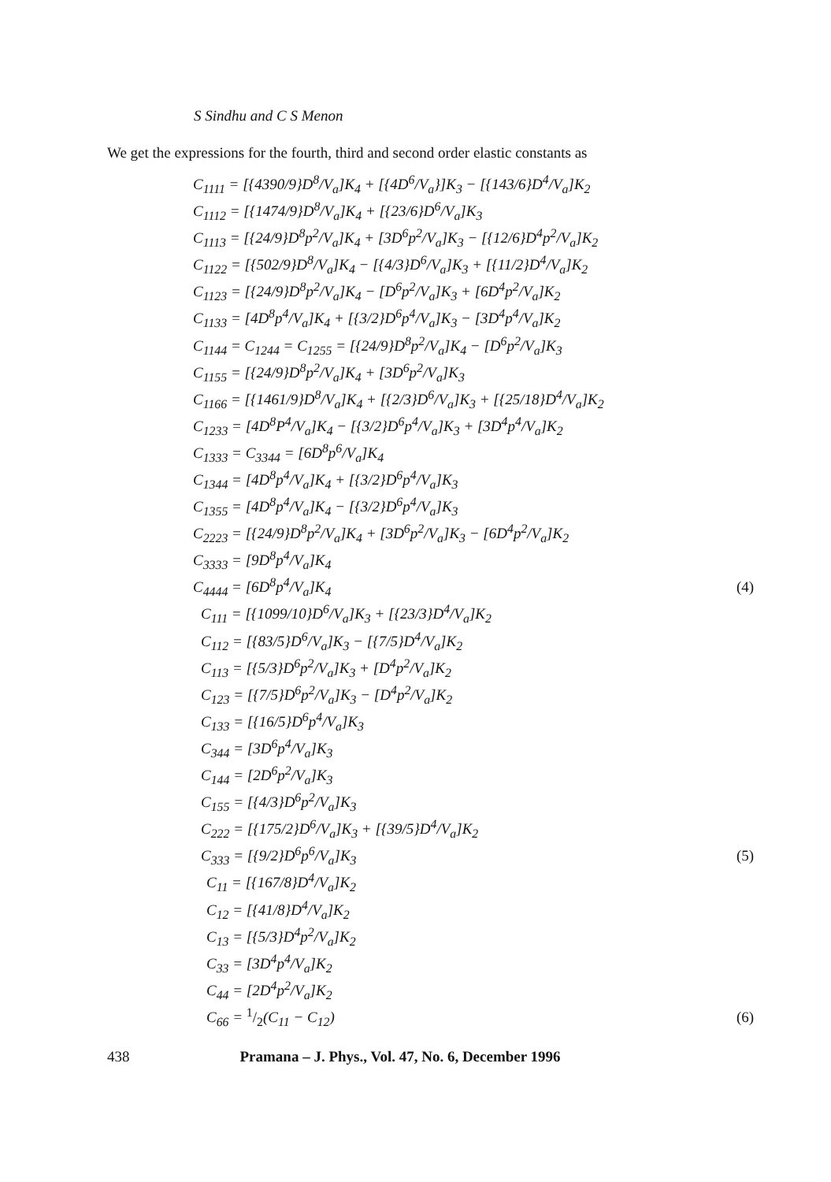S Sindhu and C S Menon
We get the expressions for the fourth, third and second order elastic constants as
C<sub>1111</sub> = [{4390/9}D<sup>8</sup>/V<sub>a</sub>]K<sub>4</sub> + [{4D<sup>6</sup>/V<sub>a</sub>}]K<sub>3</sub> − [{143/6}D<sup>4</sup>/V<sub>a</sub>]K<sub>2</sub>
C<sub>1112</sub> = [{1474/9}D<sup>8</sup>/V<sub>a</sub>]K<sub>4</sub> + [{23/6}D<sup>6</sup>/V<sub>a</sub>]K<sub>3</sub>
C<sub>1113</sub> = [{24/9}D<sup>8</sup>p<sup>2</sup>/V<sub>a</sub>]K<sub>4</sub> + [3D<sup>6</sup>p<sup>2</sup>/V<sub>a</sub>]K<sub>3</sub> − [{12/6}D<sup>4</sup>p<sup>2</sup>/V<sub>a</sub>]K<sub>2</sub>
C<sub>1122</sub> = [{502/9}D<sup>8</sup>/V<sub>a</sub>]K<sub>4</sub> − [{4/3}D<sup>6</sup>/V<sub>a</sub>]K<sub>3</sub> + [{11/2}D<sup>4</sup>/V<sub>a</sub>]K<sub>2</sub>
C<sub>1123</sub> = [{24/9}D<sup>8</sup>p<sup>2</sup>/V<sub>a</sub>]K<sub>4</sub> − [D<sup>6</sup>p<sup>2</sup>/V<sub>a</sub>]K<sub>3</sub> + [6D<sup>4</sup>p<sup>2</sup>/V<sub>a</sub>]K<sub>2</sub>
C<sub>1133</sub> = [4D<sup>8</sup>p<sup>4</sup>/V<sub>a</sub>]K<sub>4</sub> + [{3/2}D<sup>6</sup>p<sup>4</sup>/V<sub>a</sub>]K<sub>3</sub> − [3D<sup>4</sup>p<sup>4</sup>/V<sub>a</sub>]K<sub>2</sub>
C<sub>1144</sub> = C<sub>1244</sub> = C<sub>1255</sub> = [{24/9}D<sup>8</sup>p<sup>2</sup>/V<sub>a</sub>]K<sub>4</sub> − [D<sup>6</sup>p<sup>2</sup>/V<sub>a</sub>]K<sub>3</sub>
C<sub>1155</sub> = [{24/9}D<sup>8</sup>p<sup>2</sup>/V<sub>a</sub>]K<sub>4</sub> + [3D<sup>6</sup>p<sup>2</sup>/V<sub>a</sub>]K<sub>3</sub>
C<sub>1166</sub> = [{1461/9}D<sup>8</sup>/V<sub>a</sub>]K<sub>4</sub> + [{2/3}D<sup>6</sup>/V<sub>a</sub>]K<sub>3</sub> + [{25/18}D<sup>4</sup>/V<sub>a</sub>]K<sub>2</sub>
C<sub>1233</sub> = [4D<sup>8</sup>P<sup>4</sup>/V<sub>a</sub>]K<sub>4</sub> − [{3/2}D<sup>6</sup>p<sup>4</sup>/V<sub>a</sub>]K<sub>3</sub> + [3D<sup>4</sup>p<sup>4</sup>/V<sub>a</sub>]K<sub>2</sub>
C<sub>1333</sub> = C<sub>3344</sub> = [6D<sup>8</sup>p<sup>6</sup>/V<sub>a</sub>]K<sub>4</sub>
C<sub>1344</sub> = [4D<sup>8</sup>p<sup>4</sup>/V<sub>a</sub>]K<sub>4</sub> + [{3/2}D<sup>6</sup>p<sup>4</sup>/V<sub>a</sub>]K<sub>3</sub>
C<sub>1355</sub> = [4D<sup>8</sup>p<sup>4</sup>/V<sub>a</sub>]K<sub>4</sub> − [{3/2}D<sup>6</sup>p<sup>4</sup>/V<sub>a</sub>]K<sub>3</sub>
C<sub>2223</sub> = [{24/9}D<sup>8</sup>p<sup>2</sup>/V<sub>a</sub>]K<sub>4</sub> + [3D<sup>6</sup>p<sup>2</sup>/V<sub>a</sub>]K<sub>3</sub> − [6D<sup>4</sup>p<sup>2</sup>/V<sub>a</sub>]K<sub>2</sub>
C<sub>3333</sub> = [9D<sup>8</sup>p<sup>4</sup>/V<sub>a</sub>]K<sub>4</sub>
C<sub>4444</sub> = [6D<sup>8</sup>p<sup>4</sup>/V<sub>a</sub>]K<sub>4</sub> (4)
C<sub>111</sub> = [{1099/10}D<sup>6</sup>/V<sub>a</sub>]K<sub>3</sub> + [{23/3}D<sup>4</sup>/V<sub>a</sub>]K<sub>2</sub>
C<sub>112</sub> = [{83/5}D<sup>6</sup>/V<sub>a</sub>]K<sub>3</sub> − [{7/5}D<sup>4</sup>/V<sub>a</sub>]K<sub>2</sub>
C<sub>113</sub> = [{5/3}D<sup>6</sup>p<sup>2</sup>/V<sub>a</sub>]K<sub>3</sub> + [D<sup>4</sup>p<sup>2</sup>/V<sub>a</sub>]K<sub>2</sub>
C<sub>123</sub> = [{7/5}D<sup>6</sup>p<sup>2</sup>/V<sub>a</sub>]K<sub>3</sub> − [D<sup>4</sup>p<sup>2</sup>/V<sub>a</sub>]K<sub>2</sub>
C<sub>133</sub> = [{16/5}D<sup>6</sup>p<sup>4</sup>/V<sub>a</sub>]K<sub>3</sub>
C<sub>344</sub> = [3D<sup>6</sup>p<sup>4</sup>/V<sub>a</sub>]K<sub>3</sub>
C<sub>144</sub> = [2D<sup>6</sup>p<sup>2</sup>/V<sub>a</sub>]K<sub>3</sub>
C<sub>155</sub> = [{4/3}D<sup>6</sup>p<sup>2</sup>/V<sub>a</sub>]K<sub>3</sub>
C<sub>222</sub> = [{175/2}D<sup>6</sup>/V<sub>a</sub>]K<sub>3</sub> + [{39/5}D<sup>4</sup>/V<sub>a</sub>]K<sub>2</sub>
C<sub>333</sub> = [{9/2}D<sup>6</sup>p<sup>6</sup>/V<sub>a</sub>]K<sub>3</sub> (5)
C<sub>11</sub> = [{167/8}D<sup>4</sup>/V<sub>a</sub>]K<sub>2</sub>
C<sub>12</sub> = [{41/8}D<sup>4</sup>/V<sub>a</sub>]K<sub>2</sub>
C<sub>13</sub> = [{5/3}D<sup>4</sup>p<sup>2</sup>/V<sub>a</sub>]K<sub>2</sub>
C<sub>33</sub> = [3D<sup>4</sup>p<sup>4</sup>/V<sub>a</sub>]K<sub>2</sub>
C<sub>44</sub> = [2D<sup>4</sup>p<sup>2</sup>/V<sub>a</sub>]K<sub>2</sub>
C<sub>66</sub> = 1/2(C<sub>11</sub> − C<sub>12</sub>) (6)
438 Pramana – J. Phys., Vol. 47, No. 6, December 1996